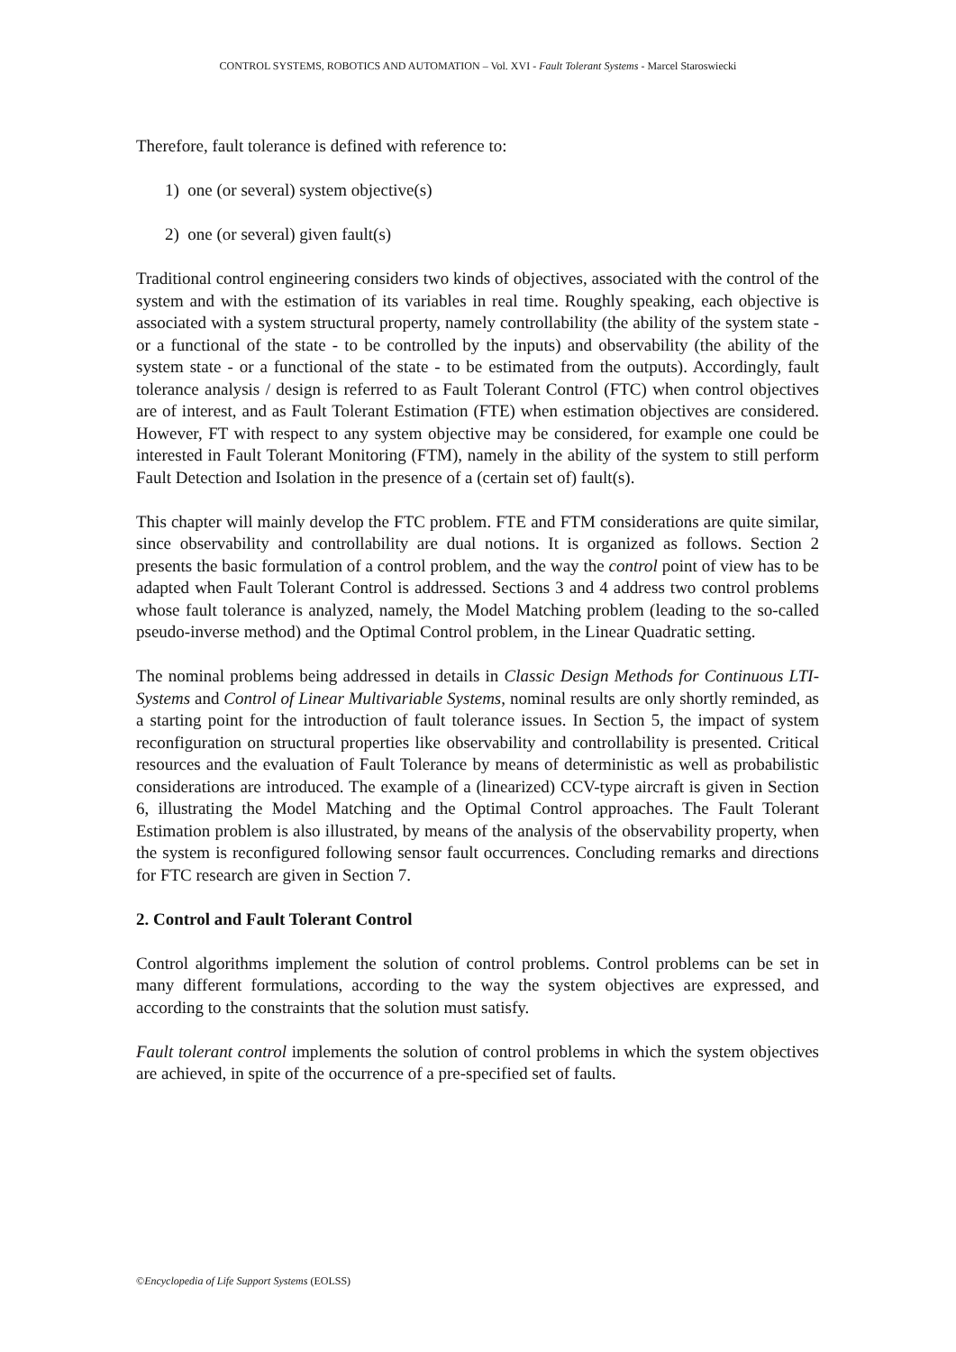CONTROL SYSTEMS, ROBOTICS AND AUTOMATION – Vol. XVI - Fault Tolerant Systems - Marcel Staroswiecki
Therefore, fault tolerance is defined with reference to:
1) one (or several) system objective(s)
2) one (or several) given fault(s)
Traditional control engineering considers two kinds of objectives, associated with the control of the system and with the estimation of its variables in real time. Roughly speaking, each objective is associated with a system structural property, namely controllability (the ability of the system state - or a functional of the state - to be controlled by the inputs) and observability (the ability of the system state - or a functional of the state - to be estimated from the outputs). Accordingly, fault tolerance analysis / design is referred to as Fault Tolerant Control (FTC) when control objectives are of interest, and as Fault Tolerant Estimation (FTE) when estimation objectives are considered. However, FT with respect to any system objective may be considered, for example one could be interested in Fault Tolerant Monitoring (FTM), namely in the ability of the system to still perform Fault Detection and Isolation in the presence of a (certain set of) fault(s).
This chapter will mainly develop the FTC problem. FTE and FTM considerations are quite similar, since observability and controllability are dual notions. It is organized as follows. Section 2 presents the basic formulation of a control problem, and the way the control point of view has to be adapted when Fault Tolerant Control is addressed. Sections 3 and 4 address two control problems whose fault tolerance is analyzed, namely, the Model Matching problem (leading to the so-called pseudo-inverse method) and the Optimal Control problem, in the Linear Quadratic setting.
The nominal problems being addressed in details in Classic Design Methods for Continuous LTI-Systems and Control of Linear Multivariable Systems, nominal results are only shortly reminded, as a starting point for the introduction of fault tolerance issues. In Section 5, the impact of system reconfiguration on structural properties like observability and controllability is presented. Critical resources and the evaluation of Fault Tolerance by means of deterministic as well as probabilistic considerations are introduced. The example of a (linearized) CCV-type aircraft is given in Section 6, illustrating the Model Matching and the Optimal Control approaches. The Fault Tolerant Estimation problem is also illustrated, by means of the analysis of the observability property, when the system is reconfigured following sensor fault occurrences. Concluding remarks and directions for FTC research are given in Section 7.
2. Control and Fault Tolerant Control
Control algorithms implement the solution of control problems. Control problems can be set in many different formulations, according to the way the system objectives are expressed, and according to the constraints that the solution must satisfy.
Fault tolerant control implements the solution of control problems in which the system objectives are achieved, in spite of the occurrence of a pre-specified set of faults.
©Encyclopedia of Life Support Systems (EOLSS)